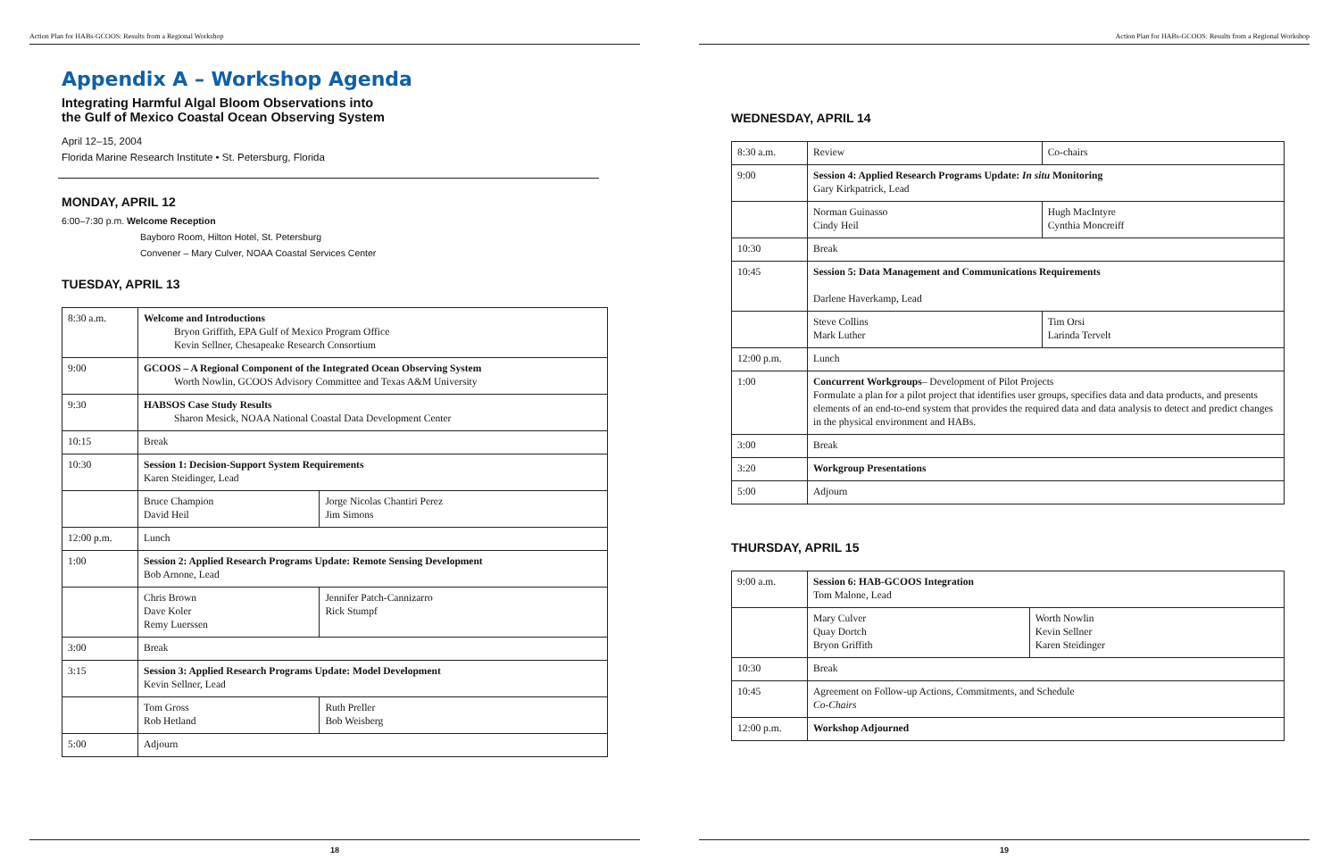Action Plan for HABs-GCOOS: Results from a Regional Workshop
Appendix A – Workshop Agenda
Integrating Harmful Algal Bloom Observations into
the Gulf of Mexico Coastal Ocean Observing System
April 12–15, 2004
Florida Marine Research Institute • St. Petersburg, Florida
MONDAY, APRIL 12
6:00–7:30 p.m. Welcome Reception
Bayboro Room, Hilton Hotel, St. Petersburg
Convener – Mary Culver, NOAA Coastal Services Center
TUESDAY, APRIL 13
| 8:30 a.m. | Welcome and Introductions Bryon Griffith, EPA Gulf of Mexico Program Office Kevin Sellner, Chesapeake Research Consortium | |
| 9:00 | GCOOS – A Regional Component of the Integrated Ocean Observing System Worth Nowlin, GCOOS Advisory Committee and Texas A&M University | |
| 9:30 | HABSOS Case Study Results Sharon Mesick, NOAA National Coastal Data Development Center | |
| 10:15 | Break | |
| 10:30 | Session 1: Decision-Support System Requirements Karen Steidinger, Lead | |
| | Bruce Champion David Heil | Jorge Nicolas Chantiri Perez Jim Simons |
| 12:00 p.m. | Lunch | |
| 1:00 | Session 2: Applied Research Programs Update: Remote Sensing Development Bob Arnone, Lead | |
| | Chris Brown Dave Koler Remy Luerssen | Jennifer Patch-Cannizarro Rick Stumpf |
| 3:00 | Break | |
| 3:15 | Session 3: Applied Research Programs Update: Model Development Kevin Sellner, Lead | |
| | Tom Gross Rob Hetland | Ruth Preller Bob Weisberg |
| 5:00 | Adjourn | |
18
Action Plan for HABs-GCOOS: Results from a Regional Workshop
WEDNESDAY, APRIL 14
| 8:30 a.m. | Review | Co-chairs |
| 9:00 | Session 4: Applied Research Programs Update: In situ Monitoring Gary Kirkpatrick, Lead | |
| | Norman Guinasso Cindy Heil | Hugh MacIntyre Cynthia Moncreiff |
| 10:30 | Break | |
| 10:45 | Session 5: Data Management and Communications Requirements Darlene Haverkamp, Lead | |
| | Steve Collins Mark Luther | Tim Orsi Larinda Tervelt |
| 12:00 p.m. | Lunch | |
| 1:00 | Concurrent Workgroups – Development of Pilot Projects Formulate a plan for a pilot project that identifies user groups, specifies data and data products, and presents elements of an end-to-end system that provides the required data and data analysis to detect and predict changes in the physical environment and HABs. | |
| 3:00 | Break | |
| 3:20 | Workgroup Presentations | |
| 5:00 | Adjourn | |
THURSDAY, APRIL 15
| 9:00 a.m. | Session 6: HAB-GCOOS Integration Tom Malone, Lead | |
| | Mary Culver Quay Dortch Bryon Griffith | Worth Nowlin Kevin Sellner Karen Steidinger |
| 10:30 | Break | |
| 10:45 | Agreement on Follow-up Actions, Commitments, and Schedule Co-Chairs | |
| 12:00 p.m. | Workshop Adjourned | |
19